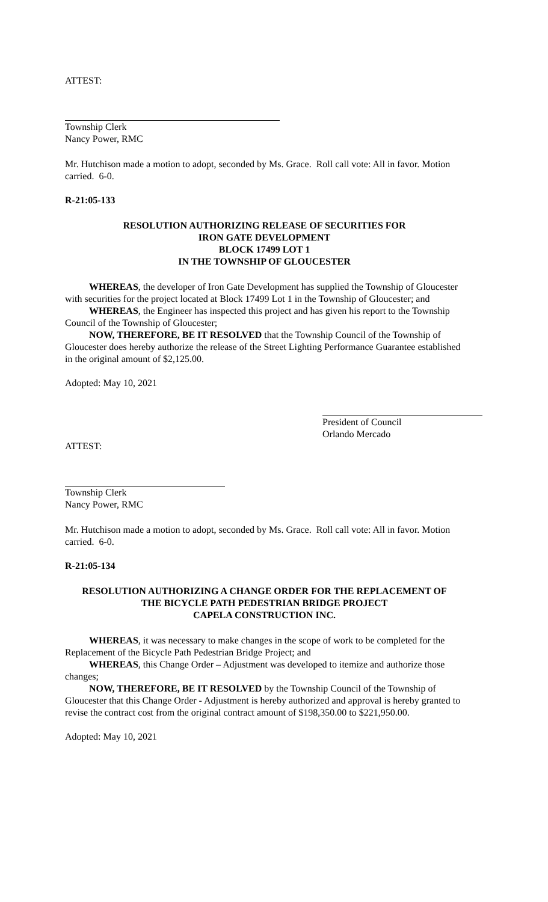ATTEST:
Township Clerk
Nancy Power, RMC
Mr. Hutchison made a motion to adopt, seconded by Ms. Grace. Roll call vote: All in favor. Motion carried. 6-0.
R-21:05-133
RESOLUTION AUTHORIZING RELEASE OF SECURITIES FOR
IRON GATE DEVELOPMENT
BLOCK 17499 LOT 1
IN THE TOWNSHIP OF GLOUCESTER
WHEREAS, the developer of Iron Gate Development has supplied the Township of Gloucester with securities for the project located at Block 17499 Lot 1 in the Township of Gloucester; and
WHEREAS, the Engineer has inspected this project and has given his report to the Township
Council of the Township of Gloucester;
NOW, THEREFORE, BE IT RESOLVED that the Township Council of the Township of
Gloucester does hereby authorize the release of the Street Lighting Performance Guarantee established in the original amount of $2,125.00.
Adopted: May 10, 2021
President of Council
Orlando Mercado
ATTEST:
Township Clerk
Nancy Power, RMC
Mr. Hutchison made a motion to adopt, seconded by Ms. Grace. Roll call vote: All in favor. Motion carried. 6-0.
R-21:05-134
RESOLUTION AUTHORIZING A CHANGE ORDER FOR THE REPLACEMENT OF
THE BICYCLE PATH PEDESTRIAN BRIDGE PROJECT
CAPELA CONSTRUCTION INC.
WHEREAS, it was necessary to make changes in the scope of work to be completed for the Replacement of the Bicycle Path Pedestrian Bridge Project; and
WHEREAS, this Change Order – Adjustment was developed to itemize and authorize those changes;
NOW, THEREFORE, BE IT RESOLVED by the Township Council of the Township of Gloucester that this Change Order - Adjustment is hereby authorized and approval is hereby granted to revise the contract cost from the original contract amount of $198,350.00 to $221,950.00.
Adopted: May 10, 2021